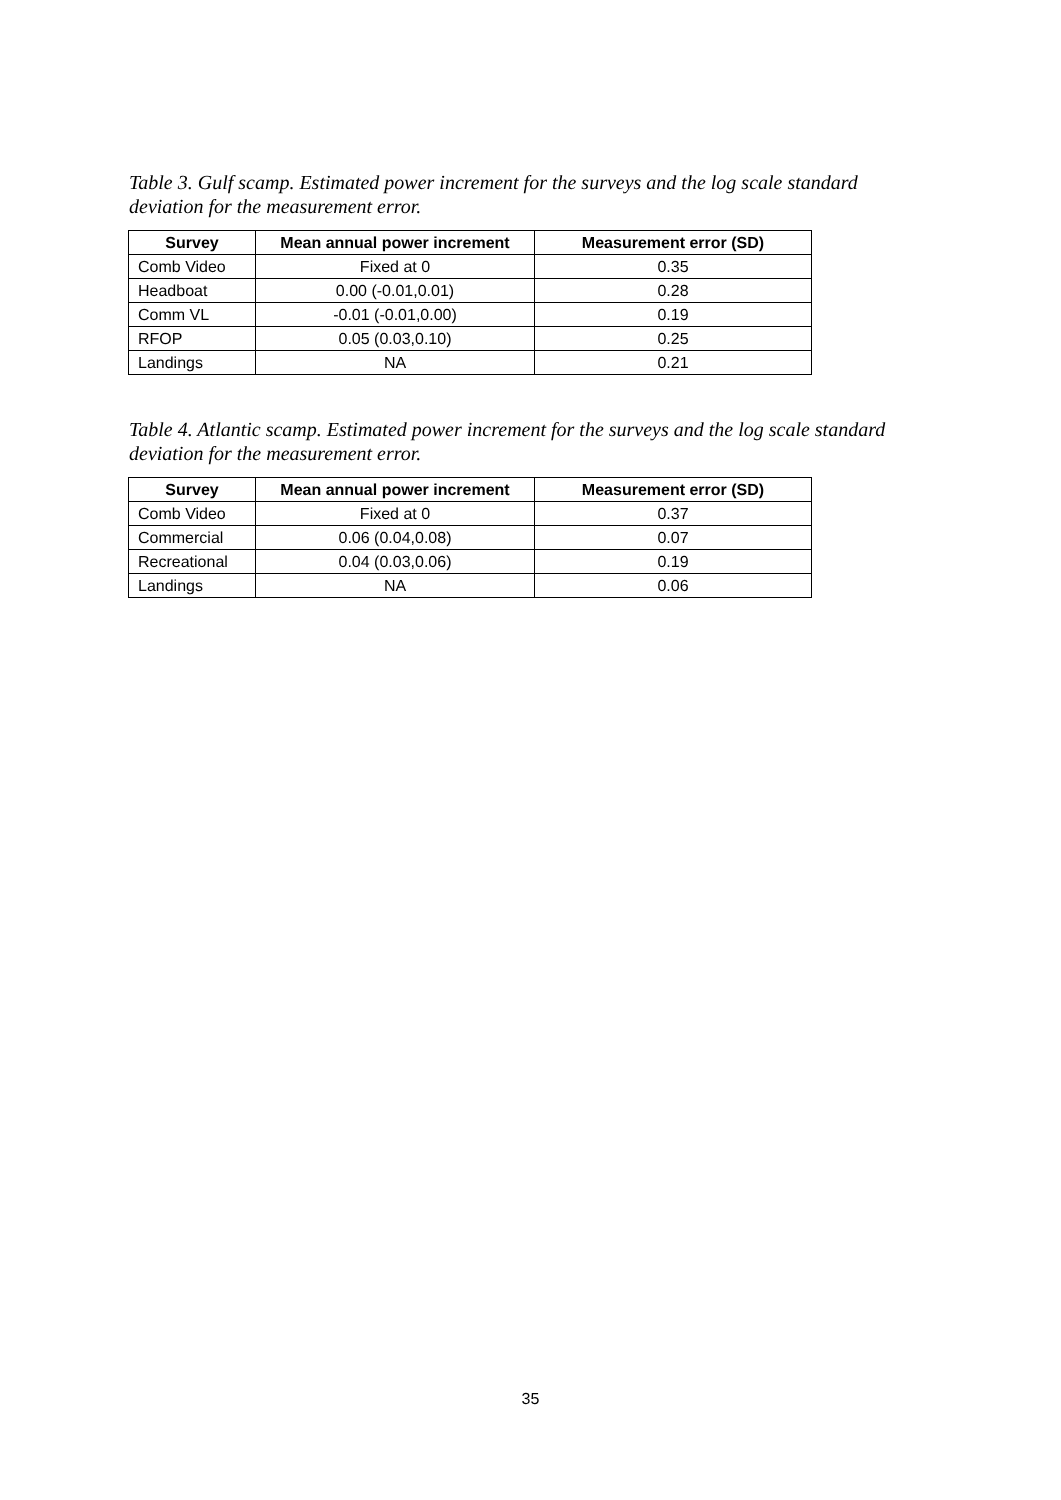Table 3. Gulf scamp. Estimated power increment for the surveys and the log scale standard deviation for the measurement error.
| Survey | Mean annual power increment | Measurement error (SD) |
| --- | --- | --- |
| Comb Video | Fixed at 0 | 0.35 |
| Headboat | 0.00 (-0.01,0.01) | 0.28 |
| Comm VL | -0.01 (-0.01,0.00) | 0.19 |
| RFOP | 0.05 (0.03,0.10) | 0.25 |
| Landings | NA | 0.21 |
Table 4. Atlantic scamp. Estimated power increment for the surveys and the log scale standard deviation for the measurement error.
| Survey | Mean annual power increment | Measurement error (SD) |
| --- | --- | --- |
| Comb Video | Fixed at 0 | 0.37 |
| Commercial | 0.06 (0.04,0.08) | 0.07 |
| Recreational | 0.04 (0.03,0.06) | 0.19 |
| Landings | NA | 0.06 |
35